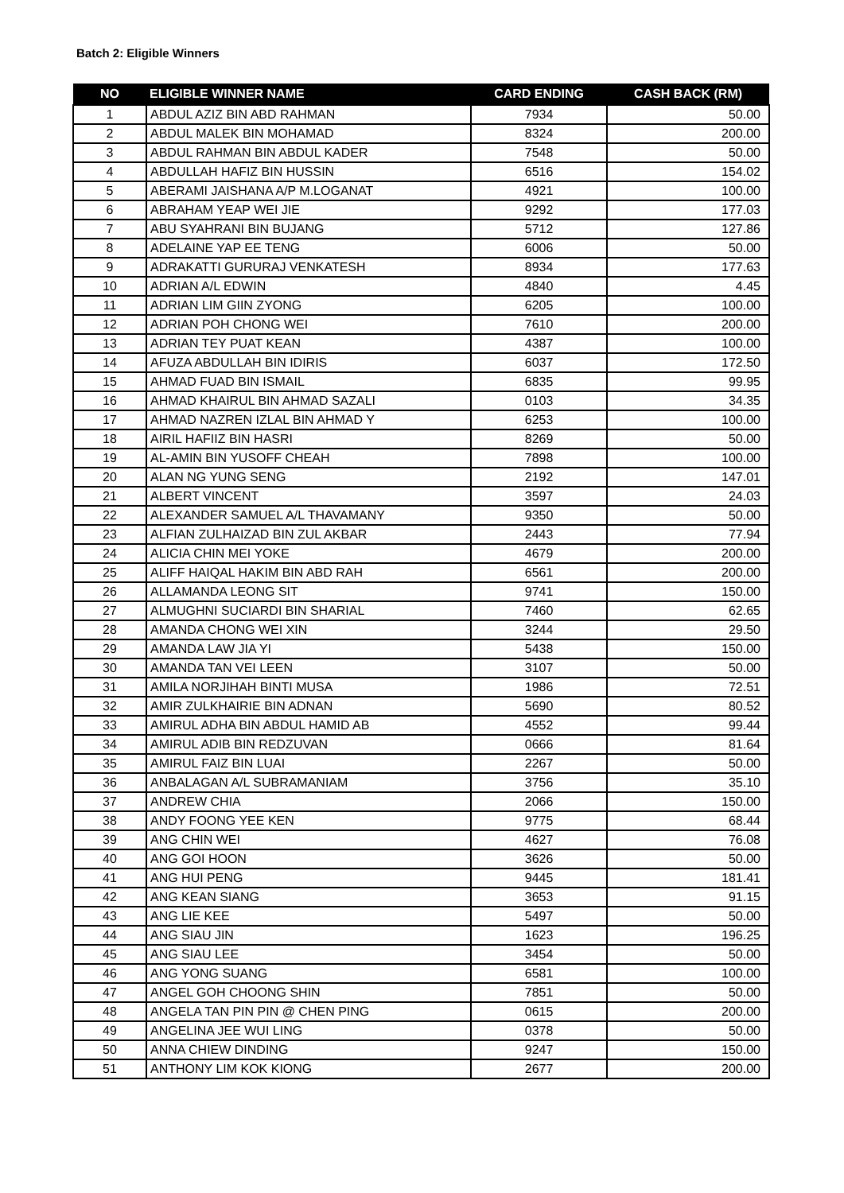Batch 2: Eligible Winners
| NO | ELIGIBLE WINNER NAME | CARD ENDING | CASH BACK (RM) |
| --- | --- | --- | --- |
| 1 | ABDUL AZIZ BIN ABD RAHMAN | 7934 | 50.00 |
| 2 | ABDUL MALEK BIN MOHAMAD | 8324 | 200.00 |
| 3 | ABDUL RAHMAN BIN ABDUL KADER | 7548 | 50.00 |
| 4 | ABDULLAH HAFIZ BIN HUSSIN | 6516 | 154.02 |
| 5 | ABERAMI JAISHANA A/P M.LOGANAT | 4921 | 100.00 |
| 6 | ABRAHAM YEAP WEI JIE | 9292 | 177.03 |
| 7 | ABU SYAHRANI BIN BUJANG | 5712 | 127.86 |
| 8 | ADELAINE YAP EE TENG | 6006 | 50.00 |
| 9 | ADRAKATTI GURURAJ VENKATESH | 8934 | 177.63 |
| 10 | ADRIAN A/L EDWIN | 4840 | 4.45 |
| 11 | ADRIAN LIM GIIN ZYONG | 6205 | 100.00 |
| 12 | ADRIAN POH CHONG WEI | 7610 | 200.00 |
| 13 | ADRIAN TEY PUAT KEAN | 4387 | 100.00 |
| 14 | AFUZA ABDULLAH BIN IDIRIS | 6037 | 172.50 |
| 15 | AHMAD FUAD BIN ISMAIL | 6835 | 99.95 |
| 16 | AHMAD KHAIRUL BIN AHMAD SAZALI | 0103 | 34.35 |
| 17 | AHMAD NAZREN IZLAL BIN AHMAD Y | 6253 | 100.00 |
| 18 | AIRIL HAFIIZ BIN HASRI | 8269 | 50.00 |
| 19 | AL-AMIN BIN YUSOFF CHEAH | 7898 | 100.00 |
| 20 | ALAN NG YUNG SENG | 2192 | 147.01 |
| 21 | ALBERT VINCENT | 3597 | 24.03 |
| 22 | ALEXANDER SAMUEL A/L THAVAMANY | 9350 | 50.00 |
| 23 | ALFIAN ZULHAIZAD BIN ZUL AKBAR | 2443 | 77.94 |
| 24 | ALICIA CHIN MEI YOKE | 4679 | 200.00 |
| 25 | ALIFF HAIQAL HAKIM BIN ABD RAH | 6561 | 200.00 |
| 26 | ALLAMANDA LEONG SIT | 9741 | 150.00 |
| 27 | ALMUGHNI SUCIARDI BIN SHARIAL | 7460 | 62.65 |
| 28 | AMANDA CHONG WEI XIN | 3244 | 29.50 |
| 29 | AMANDA LAW JIA YI | 5438 | 150.00 |
| 30 | AMANDA TAN VEI LEEN | 3107 | 50.00 |
| 31 | AMILA NORJIHAH BINTI MUSA | 1986 | 72.51 |
| 32 | AMIR ZULKHAIRIE BIN ADNAN | 5690 | 80.52 |
| 33 | AMIRUL ADHA BIN ABDUL HAMID AB | 4552 | 99.44 |
| 34 | AMIRUL ADIB BIN REDZUVAN | 0666 | 81.64 |
| 35 | AMIRUL FAIZ BIN LUAI | 2267 | 50.00 |
| 36 | ANBALAGAN A/L SUBRAMANIAM | 3756 | 35.10 |
| 37 | ANDREW CHIA | 2066 | 150.00 |
| 38 | ANDY FOONG YEE KEN | 9775 | 68.44 |
| 39 | ANG CHIN WEI | 4627 | 76.08 |
| 40 | ANG GOI HOON | 3626 | 50.00 |
| 41 | ANG HUI PENG | 9445 | 181.41 |
| 42 | ANG KEAN SIANG | 3653 | 91.15 |
| 43 | ANG LIE KEE | 5497 | 50.00 |
| 44 | ANG SIAU JIN | 1623 | 196.25 |
| 45 | ANG SIAU LEE | 3454 | 50.00 |
| 46 | ANG YONG SUANG | 6581 | 100.00 |
| 47 | ANGEL GOH CHOONG SHIN | 7851 | 50.00 |
| 48 | ANGELA TAN PIN PIN @ CHEN PING | 0615 | 200.00 |
| 49 | ANGELINA JEE WUI LING | 0378 | 50.00 |
| 50 | ANNA CHIEW DINDING | 9247 | 150.00 |
| 51 | ANTHONY LIM KOK KIONG | 2677 | 200.00 |